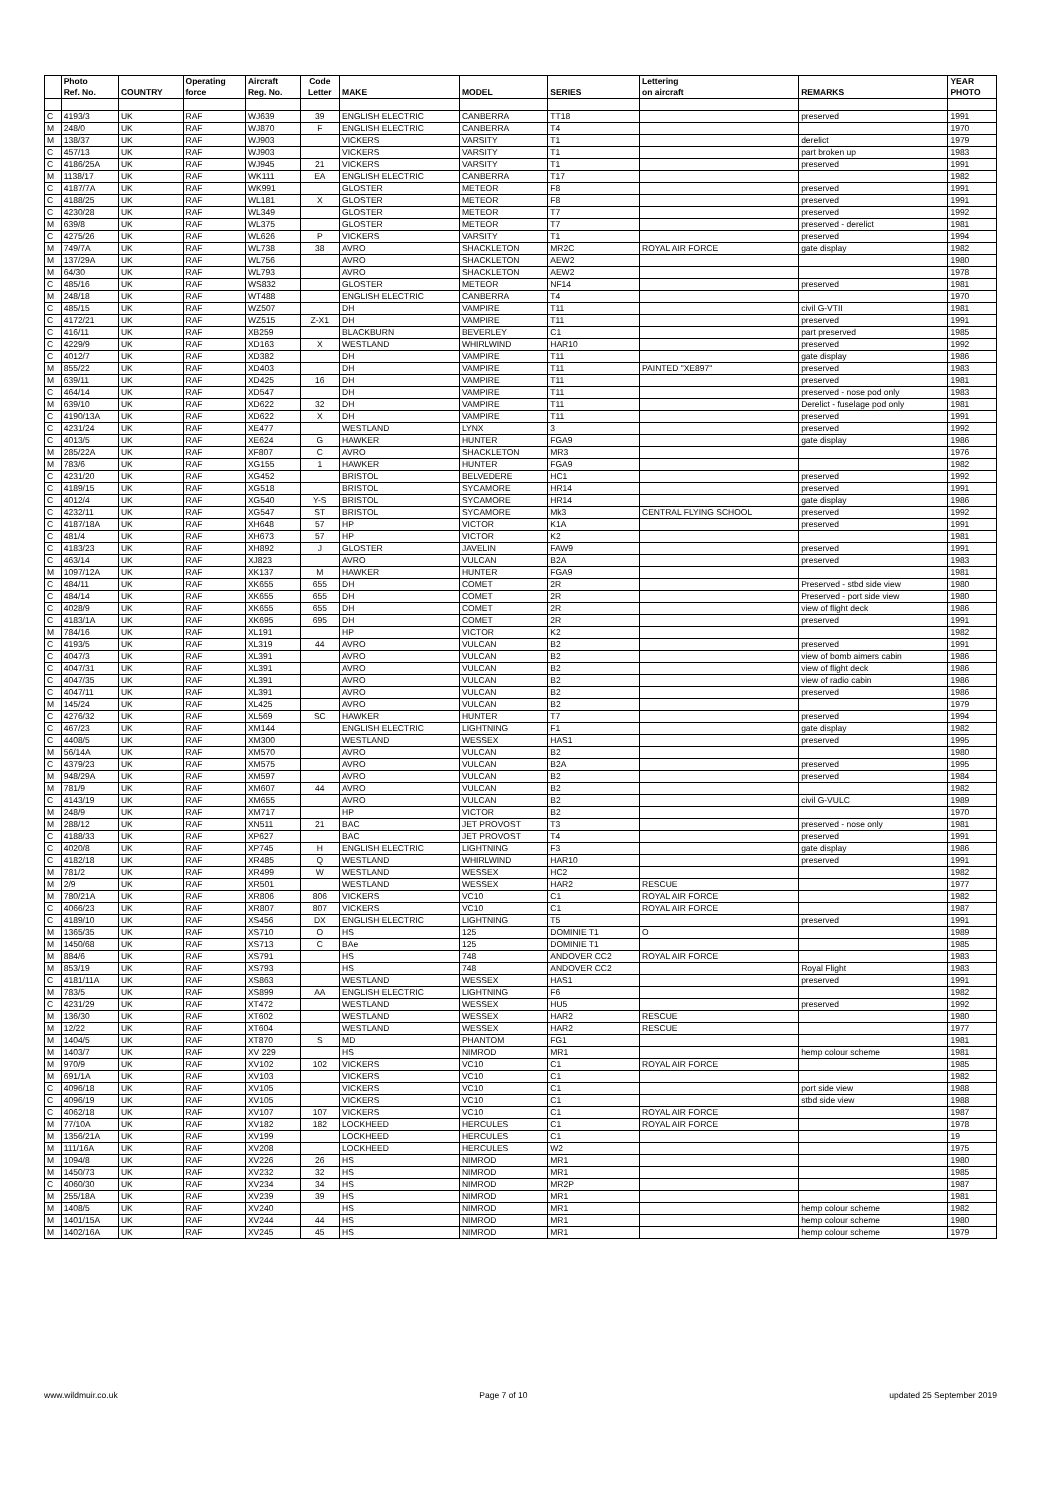| | Photo | | Operating | Aircraft | Code | | | | Lettering | | YEAR |
| --- | --- | --- | --- | --- | --- | --- | --- | --- | --- | --- | --- |
| | Ref. No. | COUNTRY | force | Reg. No. | Letter | MAKE | MODEL | SERIES | on aircraft | REMARKS | PHOTO |
| C | 4193/3 | UK | RAF | WJ639 | 39 | ENGLISH ELECTRIC | CANBERRA | TT18 | | preserved | 1991 |
| M | 248/0 | UK | RAF | WJ870 | F | ENGLISH ELECTRIC | CANBERRA | T4 | | | 1970 |
| M | 138/37 | UK | RAF | WJ903 | | VICKERS | VARSITY | T1 | | derelict | 1979 |
| C | 457/13 | UK | RAF | WJ903 | | VICKERS | VARSITY | T1 | | part broken up | 1983 |
| C | 4186/25A | UK | RAF | WJ945 | 21 | VICKERS | VARSITY | T1 | | preserved | 1991 |
| M | 1138/17 | UK | RAF | WK111 | EA | ENGLISH ELECTRIC | CANBERRA | T17 | | | 1982 |
| C | 4187/7A | UK | RAF | WK991 | | GLOSTER | METEOR | F8 | | preserved | 1991 |
| C | 4188/25 | UK | RAF | WL181 | X | GLOSTER | METEOR | F8 | | preserved | 1991 |
| C | 4230/28 | UK | RAF | WL349 | | GLOSTER | METEOR | T7 | | preserved | 1992 |
| M | 639/8 | UK | RAF | WL375 | | GLOSTER | METEOR | T7 | | preserved - derelict | 1981 |
| C | 4275/26 | UK | RAF | WL626 | P | VICKERS | VARSITY | T1 | | preserved | 1994 |
| M | 749/7A | UK | RAF | WL738 | 38 | AVRO | SHACKLETON | MR2C | ROYAL AIR FORCE | gate display | 1982 |
| M | 137/29A | UK | RAF | WL756 | | AVRO | SHACKLETON | AEW2 | | | 1980 |
| M | 64/30 | UK | RAF | WL793 | | AVRO | SHACKLETON | AEW2 | | | 1978 |
| C | 485/16 | UK | RAF | WS832 | | GLOSTER | METEOR | NF14 | | preserved | 1981 |
| M | 248/18 | UK | RAF | WT488 | | ENGLISH ELECTRIC | CANBERRA | T4 | | | 1970 |
| C | 485/15 | UK | RAF | WZ507 | | DH | VAMPIRE | T11 | | civil G-VTII | 1981 |
| C | 4172/21 | UK | RAF | WZ515 | Z-X1 | DH | VAMPIRE | T11 | | preserved | 1991 |
| C | 416/11 | UK | RAF | XB259 | | BLACKBURN | BEVERLEY | C1 | | part preserved | 1985 |
| C | 4229/9 | UK | RAF | XD163 | X | WESTLAND | WHIRLWIND | HAR10 | | preserved | 1992 |
| C | 4012/7 | UK | RAF | XD382 | | DH | VAMPIRE | T11 | | gate display | 1986 |
| M | 855/22 | UK | RAF | XD403 | | DH | VAMPIRE | T11 | PAINTED "XE897" | preserved | 1983 |
| M | 639/11 | UK | RAF | XD425 | 16 | DH | VAMPIRE | T11 | | preserved | 1981 |
| C | 464/14 | UK | RAF | XD547 | | DH | VAMPIRE | T11 | | preserved - nose pod only | 1983 |
| M | 639/10 | UK | RAF | XD622 | 32 | DH | VAMPIRE | T11 | | Derelict - fuselage pod only | 1981 |
| C | 4190/13A | UK | RAF | XD622 | X | DH | VAMPIRE | T11 | | preserved | 1991 |
| C | 4231/24 | UK | RAF | XE477 | | WESTLAND | LYNX | 3 | | preserved | 1992 |
| C | 4013/5 | UK | RAF | XE624 | G | HAWKER | HUNTER | FGA9 | | gate display | 1986 |
| M | 285/22A | UK | RAF | XF807 | C | AVRO | SHACKLETON | MR3 | | | 1976 |
| M | 783/6 | UK | RAF | XG155 | 1 | HAWKER | HUNTER | FGA9 | | | 1982 |
| C | 4231/20 | UK | RAF | XG452 | | BRISTOL | BELVEDERE | HC1 | | preserved | 1992 |
| C | 4189/15 | UK | RAF | XG518 | | BRISTOL | SYCAMORE | HR14 | | preserved | 1991 |
| C | 4012/4 | UK | RAF | XG540 | Y-S | BRISTOL | SYCAMORE | HR14 | | gate display | 1986 |
| C | 4232/11 | UK | RAF | XG547 | ST | BRISTOL | SYCAMORE | Mk3 | CENTRAL FLYING SCHOOL | preserved | 1992 |
| C | 4187/18A | UK | RAF | XH648 | 57 | HP | VICTOR | K1A | | preserved | 1991 |
| C | 481/4 | UK | RAF | XH673 | 57 | HP | VICTOR | K2 | | | 1981 |
| C | 4183/23 | UK | RAF | XH892 | J | GLOSTER | JAVELIN | FAW9 | | preserved | 1991 |
| C | 463/14 | UK | RAF | XJ823 | | AVRO | VULCAN | B2A | | preserved | 1983 |
| M | 1097/12A | UK | RAF | XK137 | M | HAWKER | HUNTER | FGA9 | | | 1981 |
| C | 484/11 | UK | RAF | XK655 | 655 | DH | COMET | 2R | | Preserved - stbd side view | 1980 |
| C | 484/14 | UK | RAF | XK655 | 655 | DH | COMET | 2R | | Preserved - port side view | 1980 |
| C | 4028/9 | UK | RAF | XK655 | 655 | DH | COMET | 2R | | view of flight deck | 1986 |
| C | 4183/1A | UK | RAF | XK695 | 695 | DH | COMET | 2R | | preserved | 1991 |
| M | 784/16 | UK | RAF | XL191 | | HP | VICTOR | K2 | | | 1982 |
| C | 4193/5 | UK | RAF | XL319 | 44 | AVRO | VULCAN | B2 | | preserved | 1991 |
| C | 4047/3 | UK | RAF | XL391 | | AVRO | VULCAN | B2 | | view of bomb aimers cabin | 1986 |
| C | 4047/31 | UK | RAF | XL391 | | AVRO | VULCAN | B2 | | view of flight deck | 1986 |
| C | 4047/35 | UK | RAF | XL391 | | AVRO | VULCAN | B2 | | view of radio cabin | 1986 |
| C | 4047/11 | UK | RAF | XL391 | | AVRO | VULCAN | B2 | | preserved | 1986 |
| M | 145/24 | UK | RAF | XL425 | | AVRO | VULCAN | B2 | | | 1979 |
| C | 4276/32 | UK | RAF | XL569 | SC | HAWKER | HUNTER | T7 | | preserved | 1994 |
| C | 467/23 | UK | RAF | XM144 | | ENGLISH ELECTRIC | LIGHTNING | F1 | | gate display | 1982 |
| C | 4408/5 | UK | RAF | XM300 | | WESTLAND | WESSEX | HAS1 | | preserved | 1995 |
| M | 56/14A | UK | RAF | XM570 | | AVRO | VULCAN | B2 | | | 1980 |
| C | 4379/23 | UK | RAF | XM575 | | AVRO | VULCAN | B2A | | preserved | 1995 |
| M | 948/29A | UK | RAF | XM597 | | AVRO | VULCAN | B2 | | preserved | 1984 |
| M | 781/9 | UK | RAF | XM607 | 44 | AVRO | VULCAN | B2 | | | 1982 |
| C | 4143/19 | UK | RAF | XM655 | | AVRO | VULCAN | B2 | | civil G-VULC | 1989 |
| M | 248/9 | UK | RAF | XM717 | | HP | VICTOR | B2 | | | 1970 |
| M | 288/12 | UK | RAF | XN511 | 21 | BAC | JET PROVOST | T3 | | preserved - nose only | 1981 |
| C | 4188/33 | UK | RAF | XP627 | | BAC | JET PROVOST | T4 | | preserved | 1991 |
| C | 4020/8 | UK | RAF | XP745 | H | ENGLISH ELECTRIC | LIGHTNING | F3 | | gate display | 1986 |
| C | 4182/18 | UK | RAF | XR485 | Q | WESTLAND | WHIRLWIND | HAR10 | | preserved | 1991 |
| M | 781/2 | UK | RAF | XR499 | W | WESTLAND | WESSEX | HC2 | | | 1982 |
| M | 2/9 | UK | RAF | XR501 | | WESTLAND | WESSEX | HAR2 | RESCUE | | 1977 |
| M | 780/21A | UK | RAF | XR806 | 806 | VICKERS | VC10 | C1 | ROYAL AIR FORCE | | 1982 |
| C | 4066/23 | UK | RAF | XR807 | 807 | VICKERS | VC10 | C1 | ROYAL AIR FORCE | | 1987 |
| C | 4189/10 | UK | RAF | XS456 | DX | ENGLISH ELECTRIC | LIGHTNING | T5 | | preserved | 1991 |
| M | 1365/35 | UK | RAF | XS710 | O | HS | 125 | DOMINIE T1 | O | | 1989 |
| M | 1450/68 | UK | RAF | XS713 | C | BAe | 125 | DOMINIE T1 | | | 1985 |
| M | 884/6 | UK | RAF | XS791 | | HS | 748 | ANDOVER CC2 | ROYAL AIR FORCE | | 1983 |
| M | 853/19 | UK | RAF | XS793 | | HS | 748 | ANDOVER CC2 | | Royal Flight | 1983 |
| C | 4181/11A | UK | RAF | XS863 | | WESTLAND | WESSEX | HAS1 | | preserved | 1991 |
| M | 783/5 | UK | RAF | XS899 | AA | ENGLISH ELECTRIC | LIGHTNING | F6 | | | 1982 |
| C | 4231/29 | UK | RAF | XT472 | | WESTLAND | WESSEX | HU5 | | preserved | 1992 |
| M | 136/30 | UK | RAF | XT602 | | WESTLAND | WESSEX | HAR2 | RESCUE | | 1980 |
| M | 12/22 | UK | RAF | XT604 | | WESTLAND | WESSEX | HAR2 | RESCUE | | 1977 |
| M | 1404/5 | UK | RAF | XT870 | S | MD | PHANTOM | FG1 | | | 1981 |
| M | 1403/7 | UK | RAF | XV 229 | | HS | NIMROD | MR1 | | hemp colour scheme | 1981 |
| M | 970/9 | UK | RAF | XV102 | 102 | VICKERS | VC10 | C1 | ROYAL AIR FORCE | | 1985 |
| M | 691/1A | UK | RAF | XV103 | | VICKERS | VC10 | C1 | | | 1982 |
| C | 4096/18 | UK | RAF | XV105 | | VICKERS | VC10 | C1 | | port side view | 1988 |
| C | 4096/19 | UK | RAF | XV105 | | VICKERS | VC10 | C1 | | stbd side view | 1988 |
| C | 4062/18 | UK | RAF | XV107 | 107 | VICKERS | VC10 | C1 | ROYAL AIR FORCE | | 1987 |
| M | 77/10A | UK | RAF | XV182 | 182 | LOCKHEED | HERCULES | C1 | ROYAL AIR FORCE | | 1978 |
| M | 1356/21A | UK | RAF | XV199 | | LOCKHEED | HERCULES | C1 | | | 19 |
| M | 111/16A | UK | RAF | XV208 | | LOCKHEED | HERCULES | W2 | | | 1975 |
| M | 1094/8 | UK | RAF | XV226 | 26 | HS | NIMROD | MR1 | | | 1980 |
| M | 1450/73 | UK | RAF | XV232 | 32 | HS | NIMROD | MR1 | | | 1985 |
| C | 4060/30 | UK | RAF | XV234 | 34 | HS | NIMROD | MR2P | | | 1987 |
| M | 255/18A | UK | RAF | XV239 | 39 | HS | NIMROD | MR1 | | | 1981 |
| M | 1408/5 | UK | RAF | XV240 | | HS | NIMROD | MR1 | | hemp colour scheme | 1982 |
| M | 1401/15A | UK | RAF | XV244 | 44 | HS | NIMROD | MR1 | | hemp colour scheme | 1980 |
| M | 1402/16A | UK | RAF | XV245 | 45 | HS | NIMROD | MR1 | | hemp colour scheme | 1979 |
www.wildmuir.co.uk Page 7 of 10 updated 25 September 2019